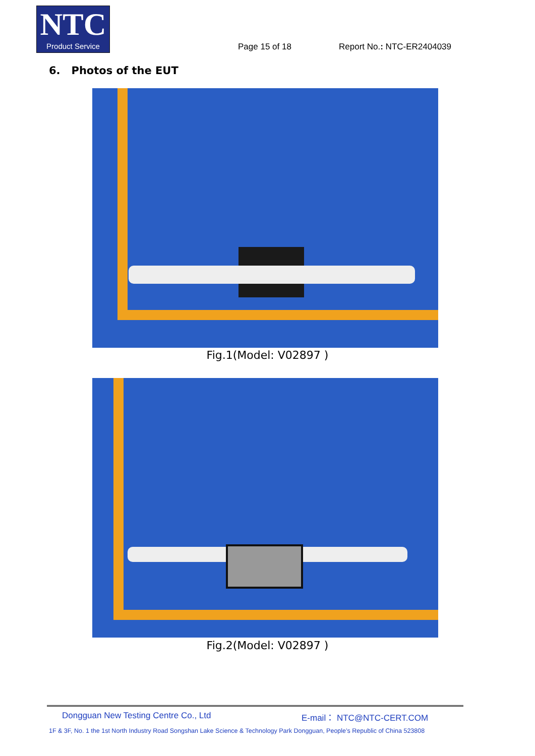NTC
Product Service
Page 15 of 18 Report No.: NTC-ER2404039
6. Photos of the EUT
Fig.1(Model: V02897 )
Fig.2(Model: V02897 )
Dongguan New Testing Centre Co., Ltd
E-mail： NTC@NTC-CERT.COM
1F & 3F, No. 1 the 1st North Industry Road Songshan Lake Science & Technology Park Dongguan, People’s Republic of China 523808